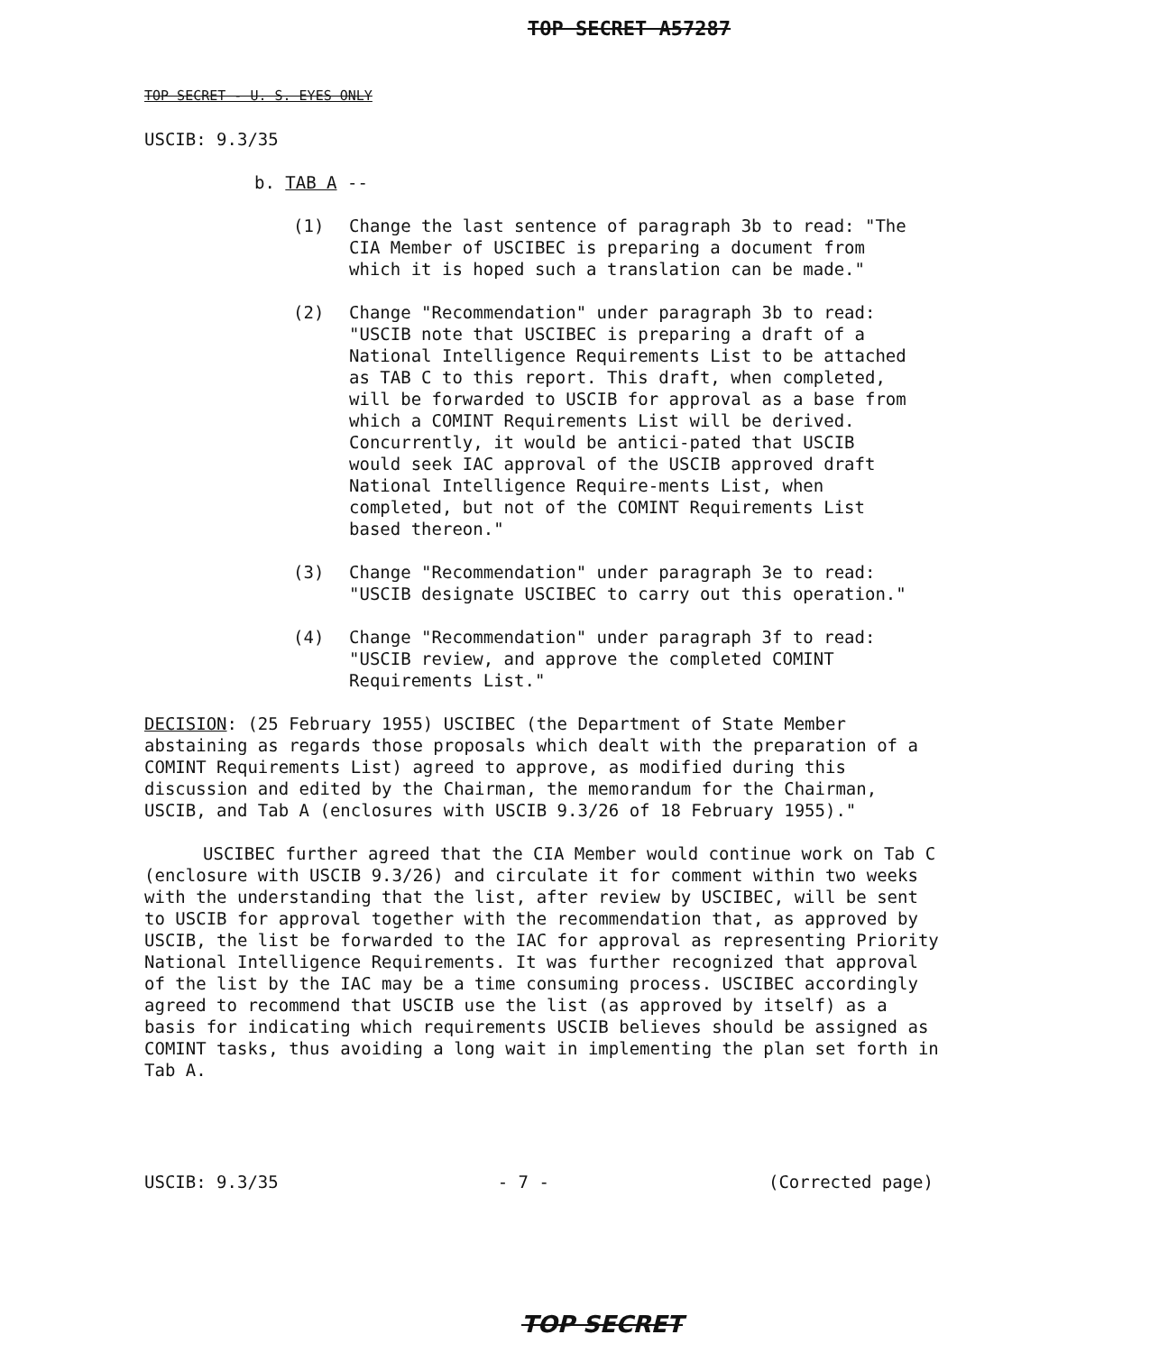TOP SECRET A57287
TOP SECRET - U. S. EYES ONLY
USCIB: 9.3/35
b. TAB A --
(1) Change the last sentence of paragraph 3b to read: "The CIA Member of USCIBEC is preparing a document from which it is hoped such a translation can be made."
(2) Change "Recommendation" under paragraph 3b to read: "USCIB note that USCIBEC is preparing a draft of a National Intelligence Requirements List to be attached as TAB C to this report. This draft, when completed, will be forwarded to USCIB for approval as a base from which a COMINT Requirements List will be derived. Concurrently, it would be antici-pated that USCIB would seek IAC approval of the USCIB approved draft National Intelligence Require-ments List, when completed, but not of the COMINT Requirements List based thereon."
(3) Change "Recommendation" under paragraph 3e to read: "USCIB designate USCIBEC to carry out this operation."
(4) Change "Recommendation" under paragraph 3f to read: "USCIB review, and approve the completed COMINT Requirements List."
DECISION: (25 February 1955) USCIBEC (the Department of State Member abstaining as regards those proposals which dealt with the preparation of a COMINT Requirements List) agreed to approve, as modified during this discussion and edited by the Chairman, the memorandum for the Chairman, USCIB, and Tab A (enclosures with USCIB 9.3/26 of 18 February 1955)."
USCIBEC further agreed that the CIA Member would continue work on Tab C (enclosure with USCIB 9.3/26) and circulate it for comment within two weeks with the understanding that the list, after review by USCIBEC, will be sent to USCIB for approval together with the recommendation that, as approved by USCIB, the list be forwarded to the IAC for approval as representing Priority National Intelligence Requirements. It was further recognized that approval of the list by the IAC may be a time consuming process. USCIBEC accordingly agreed to recommend that USCIB use the list (as approved by itself) as a basis for indicating which requirements USCIB believes should be assigned as COMINT tasks, thus avoiding a long wait in implementing the plan set forth in Tab A.
USCIB: 9.3/35 - 7 - (Corrected page)
TOP SECRET